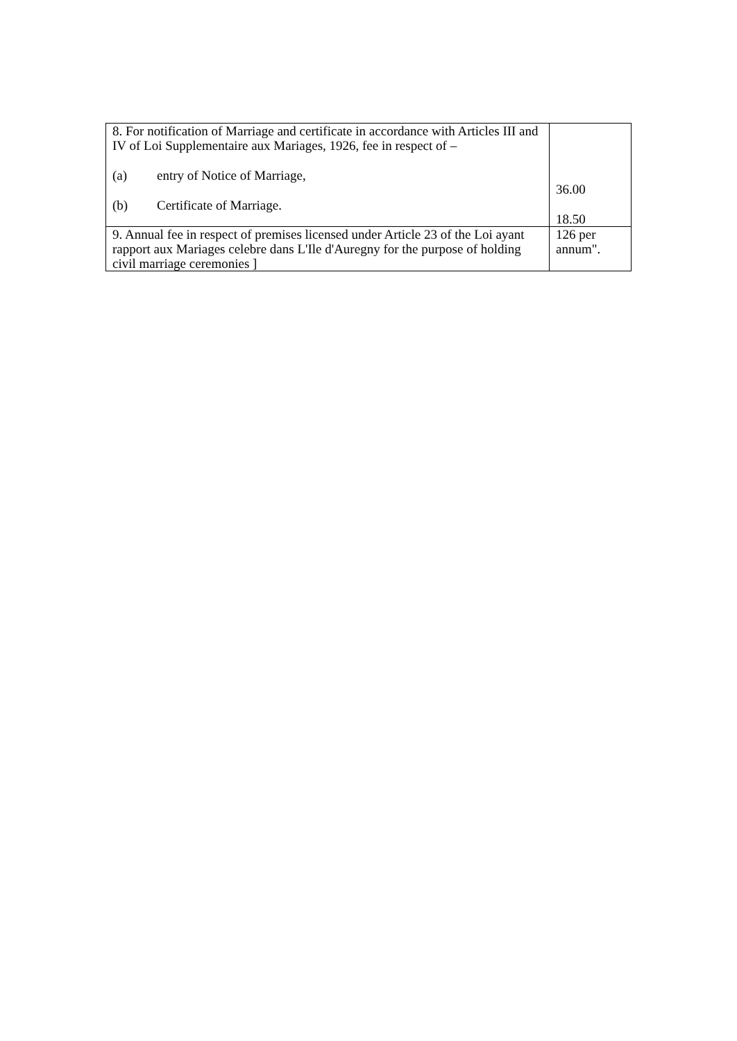| 8. For notification of Marriage and certificate in accordance with Articles III and IV of Loi Supplementaire aux Mariages, 1926, fee in respect of – (a) entry of Notice of Marriage, (b) Certificate of Marriage. | 36.00 18.50 |
| 9. Annual fee in respect of premises licensed under Article 23 of the Loi ayant rapport aux Mariages celebre dans L'Ile d'Auregny for the purpose of holding civil marriage ceremonies ] | 126 per annum". |